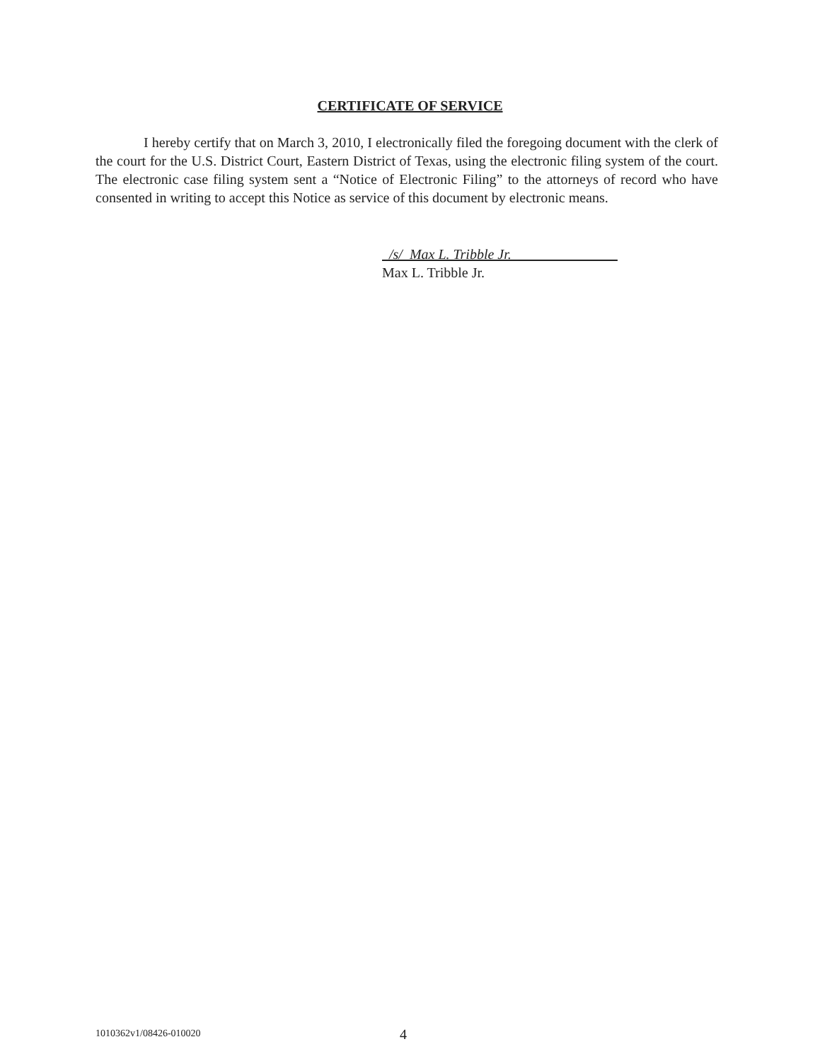CERTIFICATE OF SERVICE
I hereby certify that on March 3, 2010, I electronically filed the foregoing document with the clerk of the court for the U.S. District Court, Eastern District of Texas, using the electronic filing system of the court. The electronic case filing system sent a “Notice of Electronic Filing” to the attorneys of record who have consented in writing to accept this Notice as service of this document by electronic means.
/s/ Max L. Tribble Jr. ______________
Max L. Tribble Jr.
1010362v1/08426-010020 4